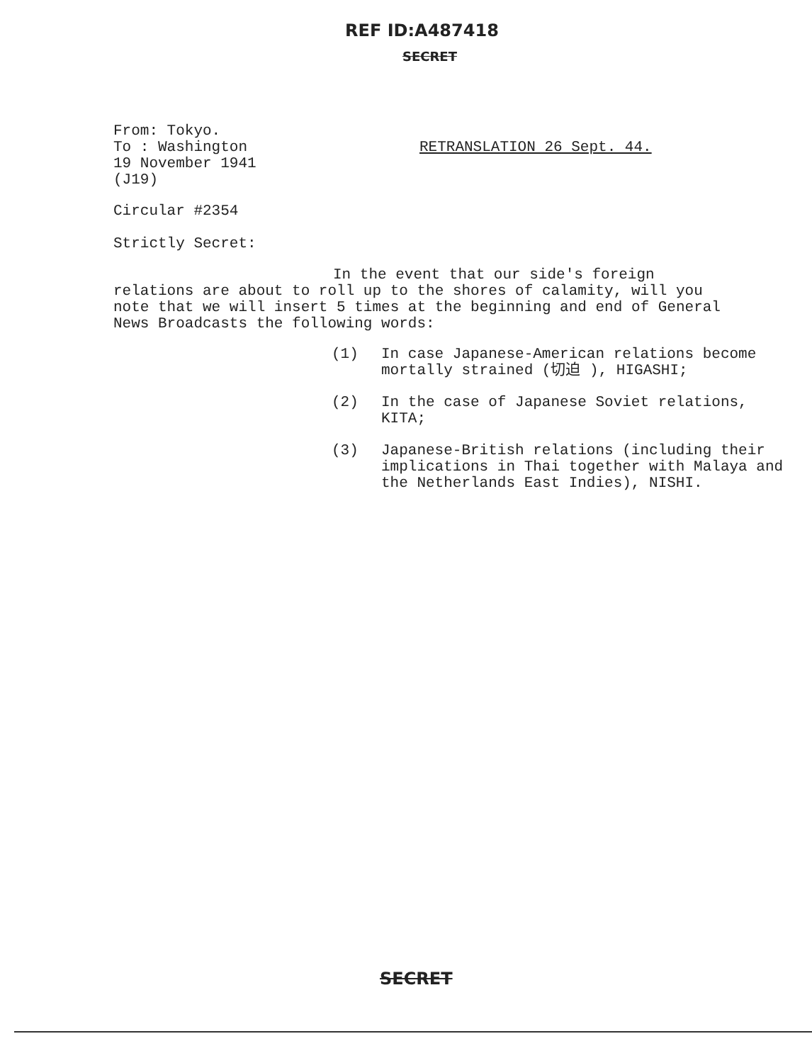REF ID:A487418
SECRET
From: Tokyo.
To : Washington
19 November 1941
(J19)
RETRANSLATION 26 Sept. 44.
Circular #2354
Strictly Secret:
In the event that our side's foreign
relations are about to roll up to the shores of calamity, will you note that we will insert 5 times at the beginning and end of General News Broadcasts the following words:
(1) In case Japanese-American relations become mortally strained (切迫 ), HIGASHI;
(2) In the case of Japanese Soviet relations, KITA;
(3) Japanese-British relations (including their implications in Thai together with Malaya and the Netherlands East Indies), NISHI.
SECRET